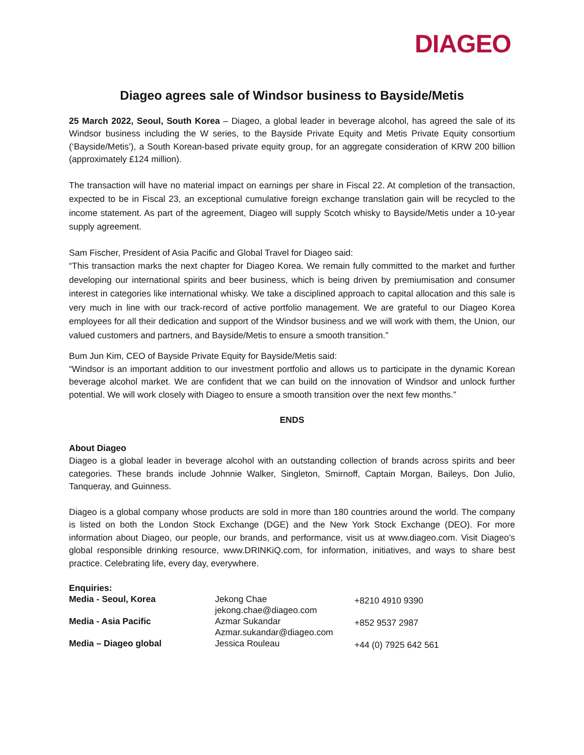DIAGEO
Diageo agrees sale of Windsor business to Bayside/Metis
25 March 2022, Seoul, South Korea – Diageo, a global leader in beverage alcohol, has agreed the sale of its Windsor business including the W series, to the Bayside Private Equity and Metis Private Equity consortium (‘Bayside/Metis’), a South Korean-based private equity group, for an aggregate consideration of KRW 200 billion (approximately £124 million).
The transaction will have no material impact on earnings per share in Fiscal 22. At completion of the transaction, expected to be in Fiscal 23, an exceptional cumulative foreign exchange translation gain will be recycled to the income statement. As part of the agreement, Diageo will supply Scotch whisky to Bayside/Metis under a 10-year supply agreement.
Sam Fischer, President of Asia Pacific and Global Travel for Diageo said:
“This transaction marks the next chapter for Diageo Korea. We remain fully committed to the market and further developing our international spirits and beer business, which is being driven by premiumisation and consumer interest in categories like international whisky. We take a disciplined approach to capital allocation and this sale is very much in line with our track-record of active portfolio management. We are grateful to our Diageo Korea employees for all their dedication and support of the Windsor business and we will work with them, the Union, our valued customers and partners, and Bayside/Metis to ensure a smooth transition.”
Bum Jun Kim, CEO of Bayside Private Equity for Bayside/Metis said:
“Windsor is an important addition to our investment portfolio and allows us to participate in the dynamic Korean beverage alcohol market. We are confident that we can build on the innovation of Windsor and unlock further potential. We will work closely with Diageo to ensure a smooth transition over the next few months.”
ENDS
About Diageo
Diageo is a global leader in beverage alcohol with an outstanding collection of brands across spirits and beer categories. These brands include Johnnie Walker, Singleton, Smirnoff, Captain Morgan, Baileys, Don Julio, Tanqueray, and Guinness.
Diageo is a global company whose products are sold in more than 180 countries around the world. The company is listed on both the London Stock Exchange (DGE) and the New York Stock Exchange (DEO). For more information about Diageo, our people, our brands, and performance, visit us at www.diageo.com. Visit Diageo’s global responsible drinking resource, www.DRINKiQ.com, for information, initiatives, and ways to share best practice. Celebrating life, every day, everywhere.
| Enquiries: | | |
| Media - Seoul, Korea | Jekong Chae jekong.chae@diageo.com | +8210 4910 9390 |
| Media - Asia Pacific | Azmar Sukandar Azmar.sukandar@diageo.com | +852 9537 2987 |
| Media – Diageo global | Jessica Rouleau | +44 (0) 7925 642 561 |